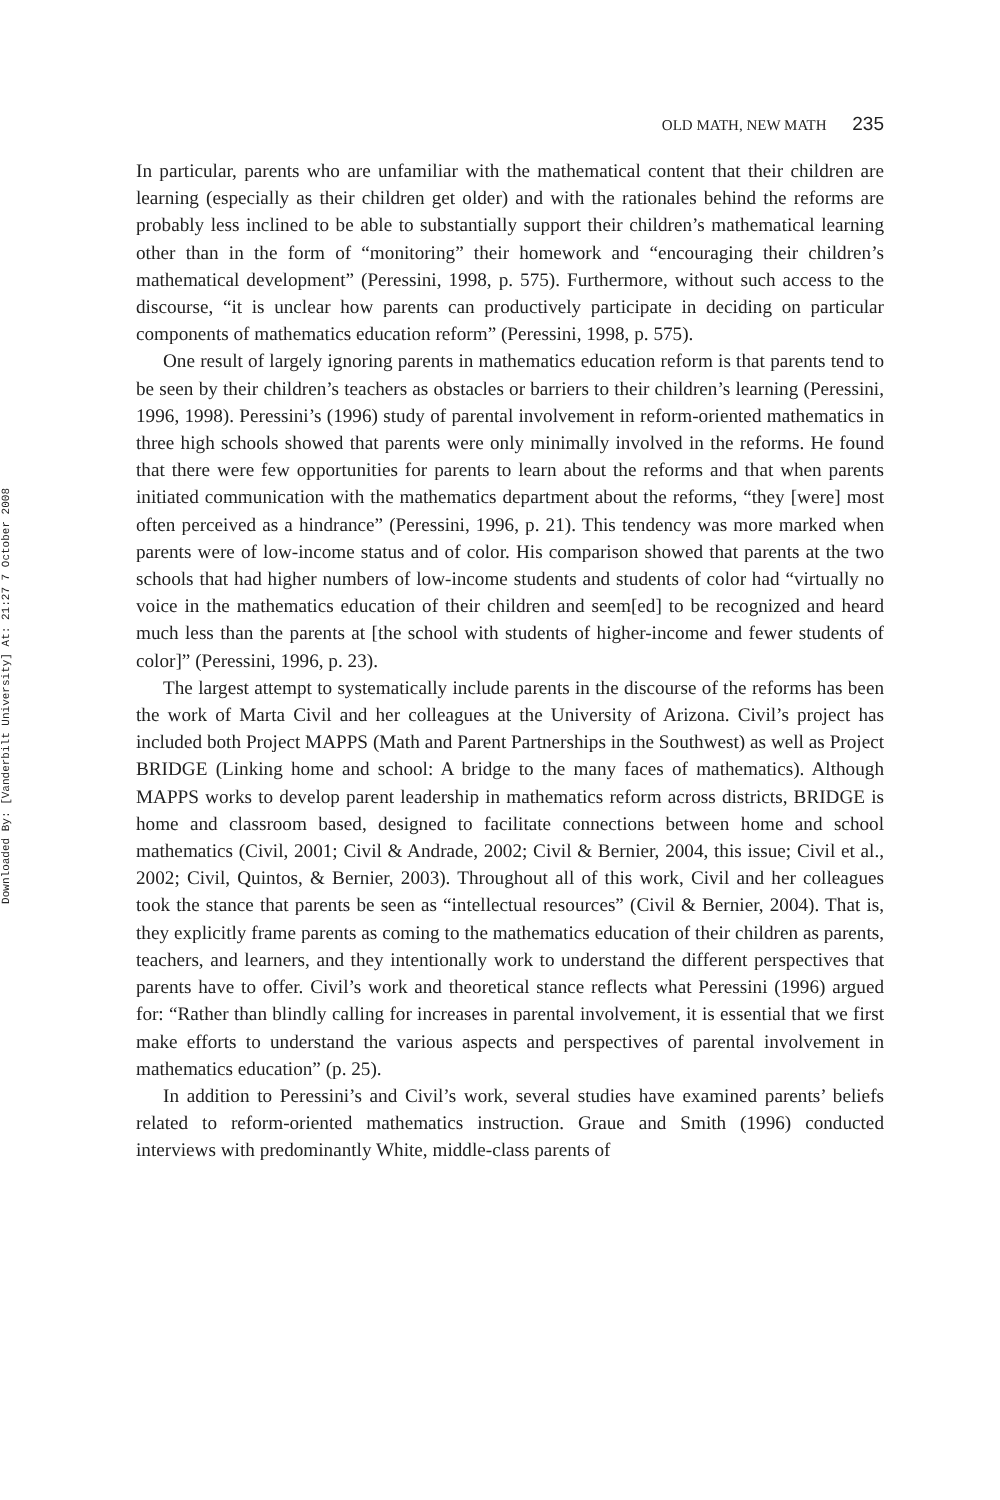Downloaded By: [Vanderbilt University] At: 21:27 7 October 2008
OLD MATH, NEW MATH 235
In particular, parents who are unfamiliar with the mathematical content that their children are learning (especially as their children get older) and with the rationales behind the reforms are probably less inclined to be able to substantially support their children’s mathematical learning other than in the form of “monitoring” their homework and “encouraging their children’s mathematical development” (Peressini, 1998, p. 575). Furthermore, without such access to the discourse, “it is unclear how parents can productively participate in deciding on particular components of mathematics education reform” (Peressini, 1998, p. 575).
One result of largely ignoring parents in mathematics education reform is that parents tend to be seen by their children’s teachers as obstacles or barriers to their children’s learning (Peressini, 1996, 1998). Peressini’s (1996) study of parental involvement in reform-oriented mathematics in three high schools showed that parents were only minimally involved in the reforms. He found that there were few opportunities for parents to learn about the reforms and that when parents initiated communication with the mathematics department about the reforms, “they [were] most often perceived as a hindrance” (Peressini, 1996, p. 21). This tendency was more marked when parents were of low-income status and of color. His comparison showed that parents at the two schools that had higher numbers of low-income students and students of color had “virtually no voice in the mathematics education of their children and seem[ed] to be recognized and heard much less than the parents at [the school with students of higher-income and fewer students of color]” (Peressini, 1996, p. 23).
The largest attempt to systematically include parents in the discourse of the reforms has been the work of Marta Civil and her colleagues at the University of Arizona. Civil’s project has included both Project MAPPS (Math and Parent Partnerships in the Southwest) as well as Project BRIDGE (Linking home and school: A bridge to the many faces of mathematics). Although MAPPS works to develop parent leadership in mathematics reform across districts, BRIDGE is home and classroom based, designed to facilitate connections between home and school mathematics (Civil, 2001; Civil & Andrade, 2002; Civil & Bernier, 2004, this issue; Civil et al., 2002; Civil, Quintos, & Bernier, 2003). Throughout all of this work, Civil and her colleagues took the stance that parents be seen as “intellectual resources” (Civil & Bernier, 2004). That is, they explicitly frame parents as coming to the mathematics education of their children as parents, teachers, and learners, and they intentionally work to understand the different perspectives that parents have to offer. Civil’s work and theoretical stance reflects what Peressini (1996) argued for: “Rather than blindly calling for increases in parental involvement, it is essential that we first make efforts to understand the various aspects and perspectives of parental involvement in mathematics education” (p. 25).
In addition to Peressini’s and Civil’s work, several studies have examined parents’ beliefs related to reform-oriented mathematics instruction. Graue and Smith (1996) conducted interviews with predominantly White, middle-class parents of